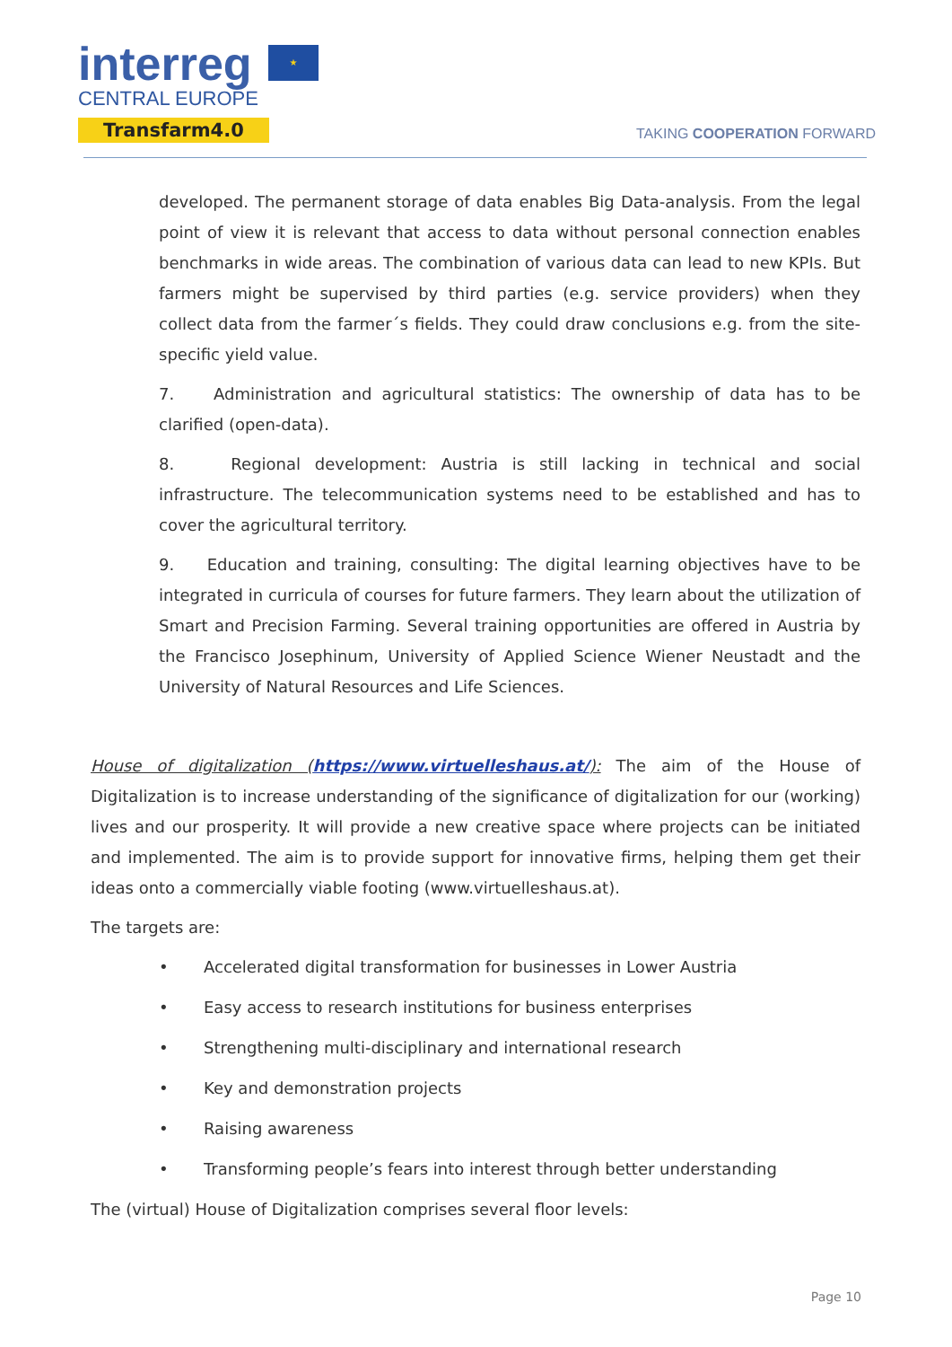interreg
CENTRAL EUROPE
Transfarm4.0
★
TAKING COOPERATION FORWARD
developed. The permanent storage of data enables Big Data-analysis. From the legal point of view it is relevant that access to data without personal connection enables benchmarks in wide areas. The combination of various data can lead to new KPIs. But farmers might be supervised by third parties (e.g. service providers) when they collect data from the farmer´s fields. They could draw conclusions e.g. from the site-specific yield value.
7. Administration and agricultural statistics: The ownership of data has to be clarified (open-data).
8. Regional development: Austria is still lacking in technical and social infrastructure. The telecommunication systems need to be established and has to cover the agricultural territory.
9. Education and training, consulting: The digital learning objectives have to be integrated in curricula of courses for future farmers. They learn about the utilization of Smart and Precision Farming. Several training opportunities are offered in Austria by the Francisco Josephinum, University of Applied Science Wiener Neustadt and the University of Natural Resources and Life Sciences.
House of digitalization (https://www.virtuelleshaus.at/): The aim of the House of Digitalization is to increase understanding of the significance of digitalization for our (working) lives and our prosperity. It will provide a new creative space where projects can be initiated and implemented. The aim is to provide support for innovative firms, helping them get their ideas onto a commercially viable footing (www.virtuelleshaus.at).
The targets are:
• Accelerated digital transformation for businesses in Lower Austria
• Easy access to research institutions for business enterprises
• Strengthening multi-disciplinary and international research
• Key and demonstration projects
• Raising awareness
• Transforming people’s fears into interest through better understanding
The (virtual) House of Digitalization comprises several floor levels:
Page 10